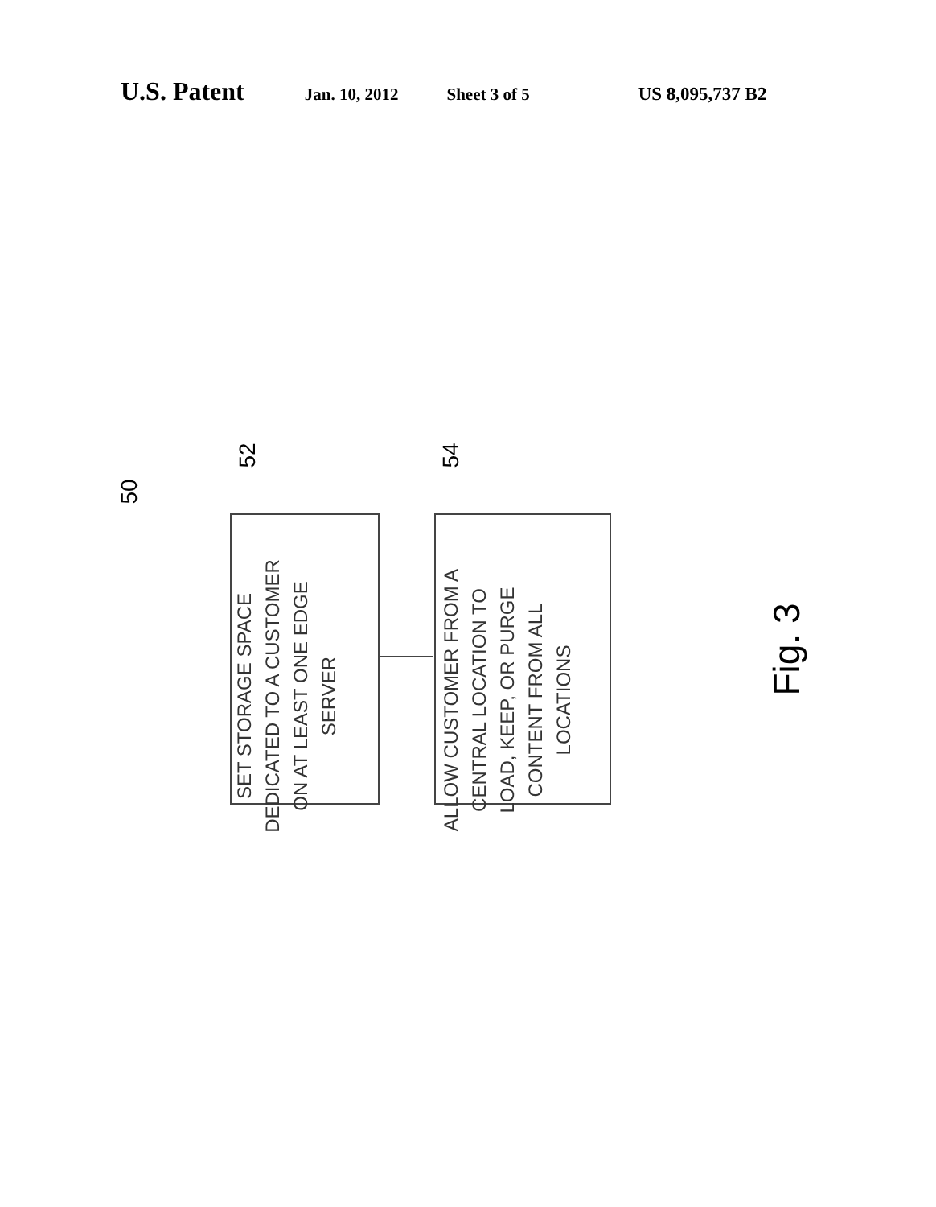U.S. Patent
Jan. 10, 2012 Sheet 3 of 5 US 8,095,737 B2
SET STORAGE SPACE DEDICATED TO A CUSTOMER ON AT LEAST ONE EDGE SERVER
ALLOW CUSTOMER FROM A CENTRAL LOCATION TO LOAD, KEEP, OR PURGE CONTENT FROM ALL LOCATIONS
50
52 54
Fig. 3